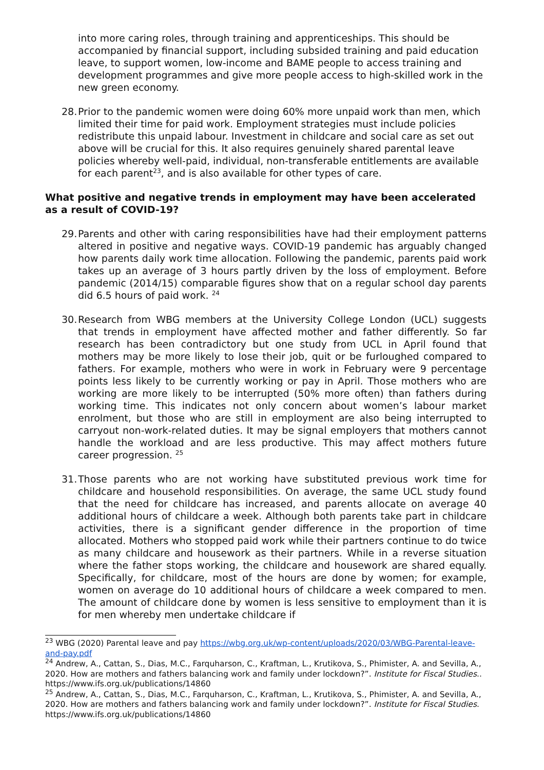into more caring roles, through training and apprenticeships. This should be accompanied by financial support, including subsided training and paid education leave, to support women, low-income and BAME people to access training and development programmes and give more people access to high-skilled work in the new green economy.
28. Prior to the pandemic women were doing 60% more unpaid work than men, which limited their time for paid work. Employment strategies must include policies redistribute this unpaid labour. Investment in childcare and social care as set out above will be crucial for this. It also requires genuinely shared parental leave policies whereby well-paid, individual, non-transferable entitlements are available for each parent<sup>23</sup>, and is also available for other types of care.
What positive and negative trends in employment may have been accelerated as a result of COVID-19?
29. Parents and other with caring responsibilities have had their employment patterns altered in positive and negative ways. COVID-19 pandemic has arguably changed how parents daily work time allocation. Following the pandemic, parents paid work takes up an average of 3 hours partly driven by the loss of employment. Before pandemic (2014/15) comparable figures show that on a regular school day parents did 6.5 hours of paid work. <sup>24</sup>
30. Research from WBG members at the University College London (UCL) suggests that trends in employment have affected mother and father differently. So far research has been contradictory but one study from UCL in April found that mothers may be more likely to lose their job, quit or be furloughed compared to fathers. For example, mothers who were in work in February were 9 percentage points less likely to be currently working or pay in April. Those mothers who are working are more likely to be interrupted (50% more often) than fathers during working time. This indicates not only concern about women’s labour market enrolment, but those who are still in employment are also being interrupted to carryout non-work-related duties. It may be signal employers that mothers cannot handle the workload and are less productive. This may affect mothers future career progression. <sup>25</sup>
31. Those parents who are not working have substituted previous work time for childcare and household responsibilities. On average, the same UCL study found that the need for childcare has increased, and parents allocate on average 40 additional hours of childcare a week. Although both parents take part in childcare activities, there is a significant gender difference in the proportion of time allocated. Mothers who stopped paid work while their partners continue to do twice as many childcare and housework as their partners. While in a reverse situation where the father stops working, the childcare and housework are shared equally. Specifically, for childcare, most of the hours are done by women; for example, women on average do 10 additional hours of childcare a week compared to men. The amount of childcare done by women is less sensitive to employment than it is for men whereby men undertake childcare if
<sup>23</sup> WBG (2020) Parental leave and pay https://wbg.org.uk/wp-content/uploads/2020/03/WBG-Parental-leave-and-pay.pdf
<sup>24</sup> Andrew, A., Cattan, S., Dias, M.C., Farquharson, C., Kraftman, L., Krutikova, S., Phimister, A. and Sevilla, A., 2020. How are mothers and fathers balancing work and family under lockdown?”. Institute for Fiscal Studies.. https://www.ifs.org.uk/publications/14860
<sup>25</sup> Andrew, A., Cattan, S., Dias, M.C., Farquharson, C., Kraftman, L., Krutikova, S., Phimister, A. and Sevilla, A., 2020. How are mothers and fathers balancing work and family under lockdown?”. Institute for Fiscal Studies. https://www.ifs.org.uk/publications/14860